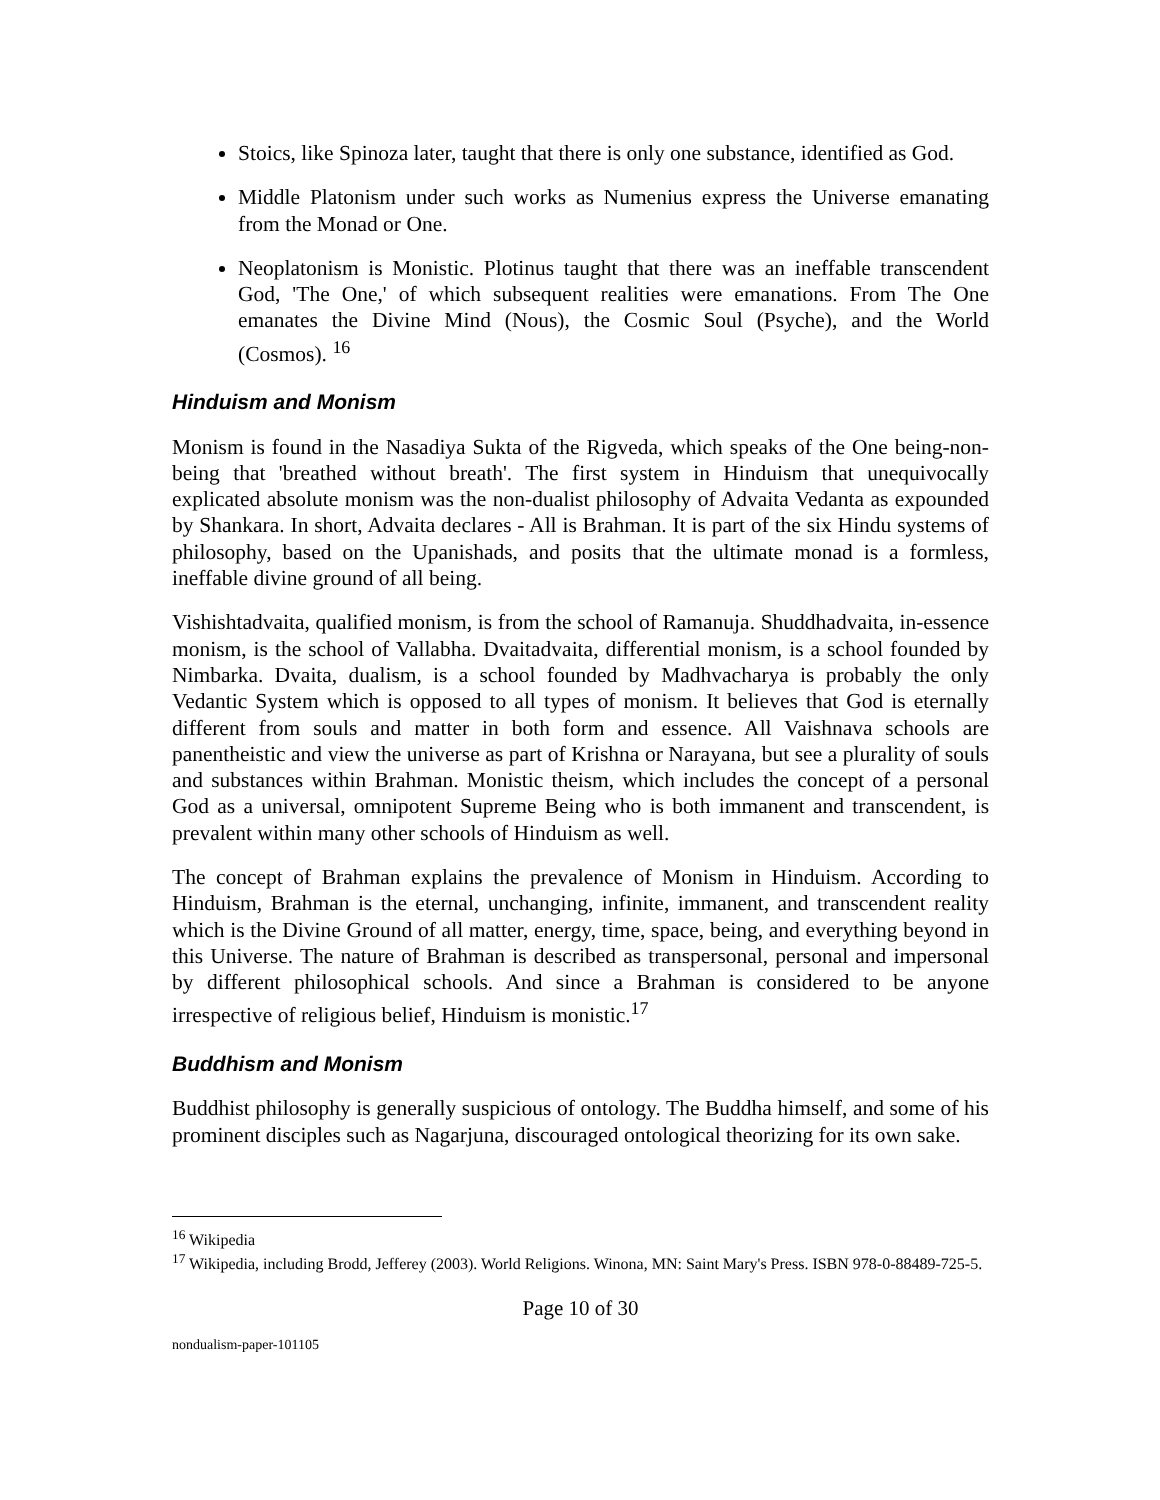Stoics, like Spinoza later, taught that there is only one substance, identified as God.
Middle Platonism under such works as Numenius express the Universe emanating from the Monad or One.
Neoplatonism is Monistic. Plotinus taught that there was an ineffable transcendent God, 'The One,' of which subsequent realities were emanations. From The One emanates the Divine Mind (Nous), the Cosmic Soul (Psyche), and the World (Cosmos). <sup>16</sup>
Hinduism and Monism
Monism is found in the Nasadiya Sukta of the Rigveda, which speaks of the One being-non-being that 'breathed without breath'. The first system in Hinduism that unequivocally explicated absolute monism was the non-dualist philosophy of Advaita Vedanta as expounded by Shankara. In short, Advaita declares - All is Brahman. It is part of the six Hindu systems of philosophy, based on the Upanishads, and posits that the ultimate monad is a formless, ineffable divine ground of all being.
Vishishtadvaita, qualified monism, is from the school of Ramanuja. Shuddhadvaita, in-essence monism, is the school of Vallabha. Dvaitadvaita, differential monism, is a school founded by Nimbarka. Dvaita, dualism, is a school founded by Madhvacharya is probably the only Vedantic System which is opposed to all types of monism. It believes that God is eternally different from souls and matter in both form and essence. All Vaishnava schools are panentheistic and view the universe as part of Krishna or Narayana, but see a plurality of souls and substances within Brahman. Monistic theism, which includes the concept of a personal God as a universal, omnipotent Supreme Being who is both immanent and transcendent, is prevalent within many other schools of Hinduism as well.
The concept of Brahman explains the prevalence of Monism in Hinduism. According to Hinduism, Brahman is the eternal, unchanging, infinite, immanent, and transcendent reality which is the Divine Ground of all matter, energy, time, space, being, and everything beyond in this Universe. The nature of Brahman is described as transpersonal, personal and impersonal by different philosophical schools. And since a Brahman is considered to be anyone irrespective of religious belief, Hinduism is monistic.<sup>17</sup>
Buddhism and Monism
Buddhist philosophy is generally suspicious of ontology. The Buddha himself, and some of his prominent disciples such as Nagarjuna, discouraged ontological theorizing for its own sake.
<sup>16</sup> Wikipedia
<sup>17</sup> Wikipedia, including Brodd, Jefferey (2003). World Religions. Winona, MN: Saint Mary's Press. ISBN 978-0-88489-725-5.
Page 10 of 30
nondualism-paper-101105